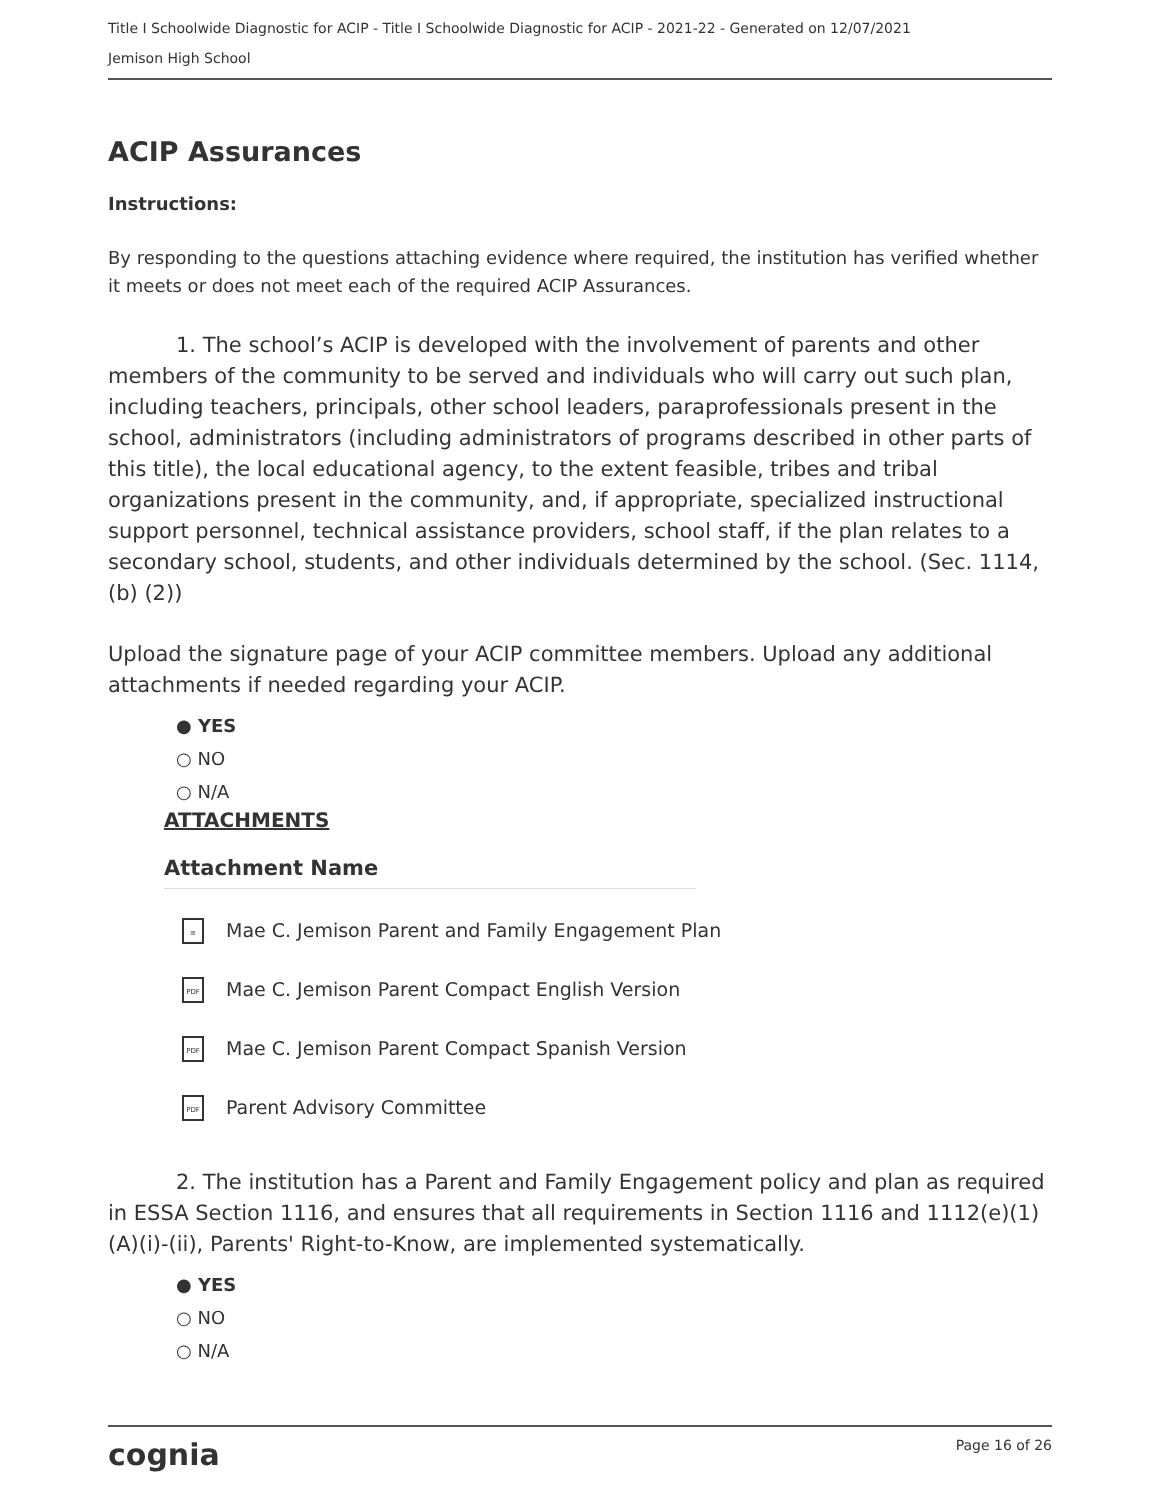Title I Schoolwide Diagnostic for ACIP - Title I Schoolwide Diagnostic for ACIP - 2021-22 - Generated on 12/07/2021
Jemison High School
ACIP Assurances
Instructions:
By responding to the questions attaching evidence where required, the institution has verified whether it meets or does not meet each of the required ACIP Assurances.
1. The school’s ACIP is developed with the involvement of parents and other members of the community to be served and individuals who will carry out such plan, including teachers, principals, other school leaders, paraprofessionals present in the school, administrators (including administrators of programs described in other parts of this title), the local educational agency, to the extent feasible, tribes and tribal organizations present in the community, and, if appropriate, specialized instructional support personnel, technical assistance providers, school staff, if the plan relates to a secondary school, students, and other individuals determined by the school. (Sec. 1114, (b) (2))
Upload the signature page of your ACIP committee members. Upload any additional attachments if needed regarding your ACIP.
● YES
○ NO
○ N/A
ATTACHMENTS
Attachment Name
≡ Mae C. Jemison Parent and Family Engagement Plan
PDF Mae C. Jemison Parent Compact English Version
PDF Mae C. Jemison Parent Compact Spanish Version
PDF Parent Advisory Committee
2. The institution has a Parent and Family Engagement policy and plan as required in ESSA Section 1116, and ensures that all requirements in Section 1116 and 1112(e)(1)(A)(i)-(ii), Parents' Right-to-Know, are implemented systematically.
● YES
○ NO
○ N/A
cognia Page 16 of 26